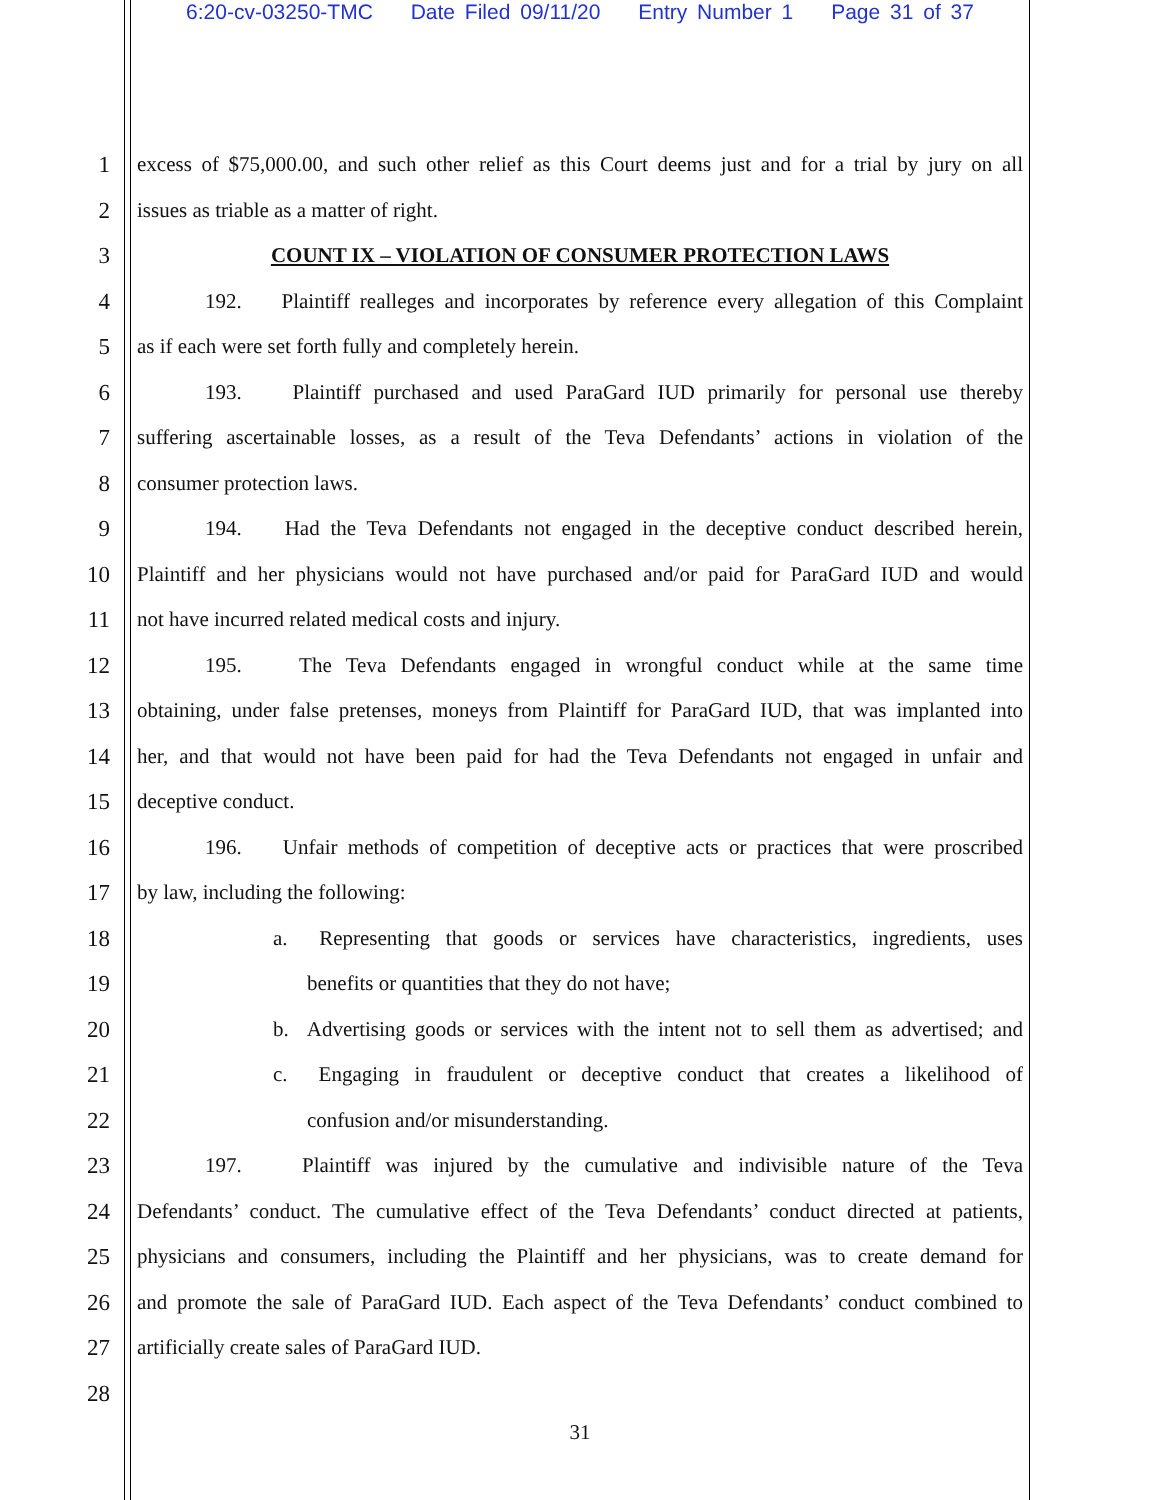6:20-cv-03250-TMC Date Filed 09/11/20 Entry Number 1 Page 31 of 37
1 excess of $75,000.00, and such other relief as this Court deems just and for a trial by jury on all
2 issues as triable as a matter of right.
3 COUNT IX – VIOLATION OF CONSUMER PROTECTION LAWS
4 192. Plaintiff realleges and incorporates by reference every allegation of this Complaint
5 as if each were set forth fully and completely herein.
6 193. Plaintiff purchased and used ParaGard IUD primarily for personal use thereby
7 suffering ascertainable losses, as a result of the Teva Defendants’ actions in violation of the
8 consumer protection laws.
9 194. Had the Teva Defendants not engaged in the deceptive conduct described herein,
10 Plaintiff and her physicians would not have purchased and/or paid for ParaGard IUD and would
11 not have incurred related medical costs and injury.
12 195. The Teva Defendants engaged in wrongful conduct while at the same time
13 obtaining, under false pretenses, moneys from Plaintiff for ParaGard IUD, that was implanted into
14 her, and that would not have been paid for had the Teva Defendants not engaged in unfair and
15 deceptive conduct.
16 196. Unfair methods of competition of deceptive acts or practices that were proscribed
17 by law, including the following:
18 a. Representing that goods or services have characteristics, ingredients, uses
19 benefits or quantities that they do not have;
20 b. Advertising goods or services with the intent not to sell them as advertised; and
21 c. Engaging in fraudulent or deceptive conduct that creates a likelihood of
22 confusion and/or misunderstanding.
23 197. Plaintiff was injured by the cumulative and indivisible nature of the Teva
24 Defendants’ conduct. The cumulative effect of the Teva Defendants’ conduct directed at patients,
25 physicians and consumers, including the Plaintiff and her physicians, was to create demand for
26 and promote the sale of ParaGard IUD. Each aspect of the Teva Defendants’ conduct combined to
27 artificially create sales of ParaGard IUD.
28
31